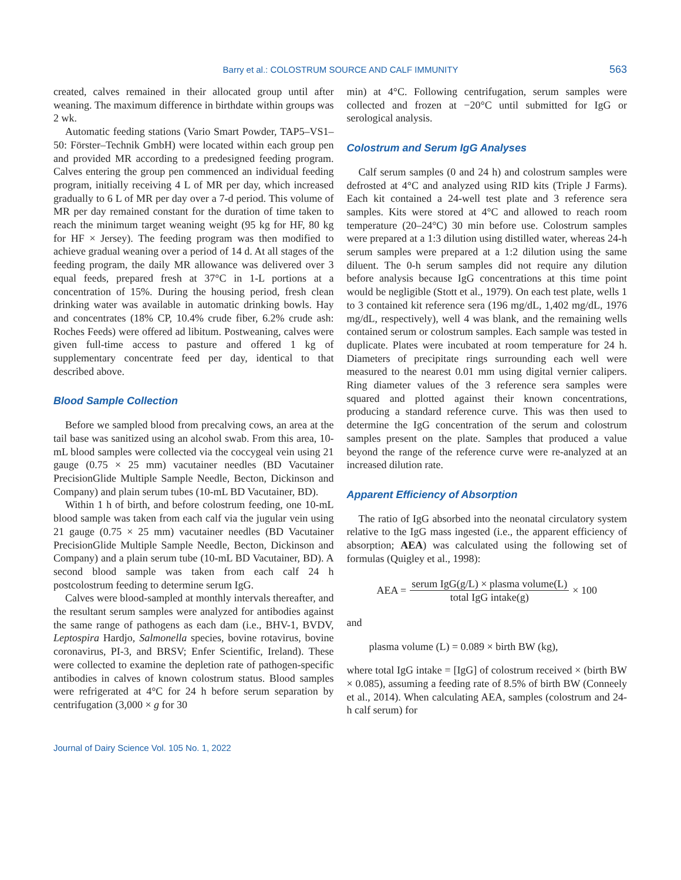Barry et al.: COLOSTRUM SOURCE AND CALF IMMUNITY 563
created, calves remained in their allocated group until after weaning. The maximum difference in birthdate within groups was 2 wk.
Automatic feeding stations (Vario Smart Powder, TAP5–VS1–50: Förster–Technik GmbH) were located within each group pen and provided MR according to a predesigned feeding program. Calves entering the group pen commenced an individual feeding program, initially receiving 4 L of MR per day, which increased gradually to 6 L of MR per day over a 7-d period. This volume of MR per day remained constant for the duration of time taken to reach the minimum target weaning weight (95 kg for HF, 80 kg for HF × Jersey). The feeding program was then modified to achieve gradual weaning over a period of 14 d. At all stages of the feeding program, the daily MR allowance was delivered over 3 equal feeds, prepared fresh at 37°C in 1-L portions at a concentration of 15%. During the housing period, fresh clean drinking water was available in automatic drinking bowls. Hay and concentrates (18% CP, 10.4% crude fiber, 6.2% crude ash: Roches Feeds) were offered ad libitum. Postweaning, calves were given full-time access to pasture and offered 1 kg of supplementary concentrate feed per day, identical to that described above.
Blood Sample Collection
Before we sampled blood from precalving cows, an area at the tail base was sanitized using an alcohol swab. From this area, 10-mL blood samples were collected via the coccygeal vein using 21 gauge (0.75 × 25 mm) vacutainer needles (BD Vacutainer PrecisionGlide Multiple Sample Needle, Becton, Dickinson and Company) and plain serum tubes (10-mL BD Vacutainer, BD).
Within 1 h of birth, and before colostrum feeding, one 10-mL blood sample was taken from each calf via the jugular vein using 21 gauge (0.75 × 25 mm) vacutainer needles (BD Vacutainer PrecisionGlide Multiple Sample Needle, Becton, Dickinson and Company) and a plain serum tube (10-mL BD Vacutainer, BD). A second blood sample was taken from each calf 24 h postcolostrum feeding to determine serum IgG.
Calves were blood-sampled at monthly intervals thereafter, and the resultant serum samples were analyzed for antibodies against the same range of pathogens as each dam (i.e., BHV-1, BVDV, Leptospira Hardjo, Salmonella species, bovine rotavirus, bovine coronavirus, PI-3, and BRSV; Enfer Scientific, Ireland). These were collected to examine the depletion rate of pathogen-specific antibodies in calves of known colostrum status. Blood samples were refrigerated at 4°C for 24 h before serum separation by centrifugation (3,000 × g for 30
min) at 4°C. Following centrifugation, serum samples were collected and frozen at −20°C until submitted for IgG or serological analysis.
Colostrum and Serum IgG Analyses
Calf serum samples (0 and 24 h) and colostrum samples were defrosted at 4°C and analyzed using RID kits (Triple J Farms). Each kit contained a 24-well test plate and 3 reference sera samples. Kits were stored at 4°C and allowed to reach room temperature (20–24°C) 30 min before use. Colostrum samples were prepared at a 1:3 dilution using distilled water, whereas 24-h serum samples were prepared at a 1:2 dilution using the same diluent. The 0-h serum samples did not require any dilution before analysis because IgG concentrations at this time point would be negligible (Stott et al., 1979). On each test plate, wells 1 to 3 contained kit reference sera (196 mg/dL, 1,402 mg/dL, 1976 mg/dL, respectively), well 4 was blank, and the remaining wells contained serum or colostrum samples. Each sample was tested in duplicate. Plates were incubated at room temperature for 24 h. Diameters of precipitate rings surrounding each well were measured to the nearest 0.01 mm using digital vernier calipers. Ring diameter values of the 3 reference sera samples were squared and plotted against their known concentrations, producing a standard reference curve. This was then used to determine the IgG concentration of the serum and colostrum samples present on the plate. Samples that produced a value beyond the range of the reference curve were re-analyzed at an increased dilution rate.
Apparent Efficiency of Absorption
The ratio of IgG absorbed into the neonatal circulatory system relative to the IgG mass ingested (i.e., the apparent efficiency of absorption; AEA) was calculated using the following set of formulas (Quigley et al., 1998):
AEA = serum IgG(g/L) × plasma volume(L) total IgG intake(g) × 100
and
plasma volume (L) = 0.089 × birth BW (kg),
where total IgG intake = [IgG] of colostrum received × (birth BW × 0.085), assuming a feeding rate of 8.5% of birth BW (Conneely et al., 2014). When calculating AEA, samples (colostrum and 24-h calf serum) for
Journal of Dairy Science Vol. 105 No. 1, 2022